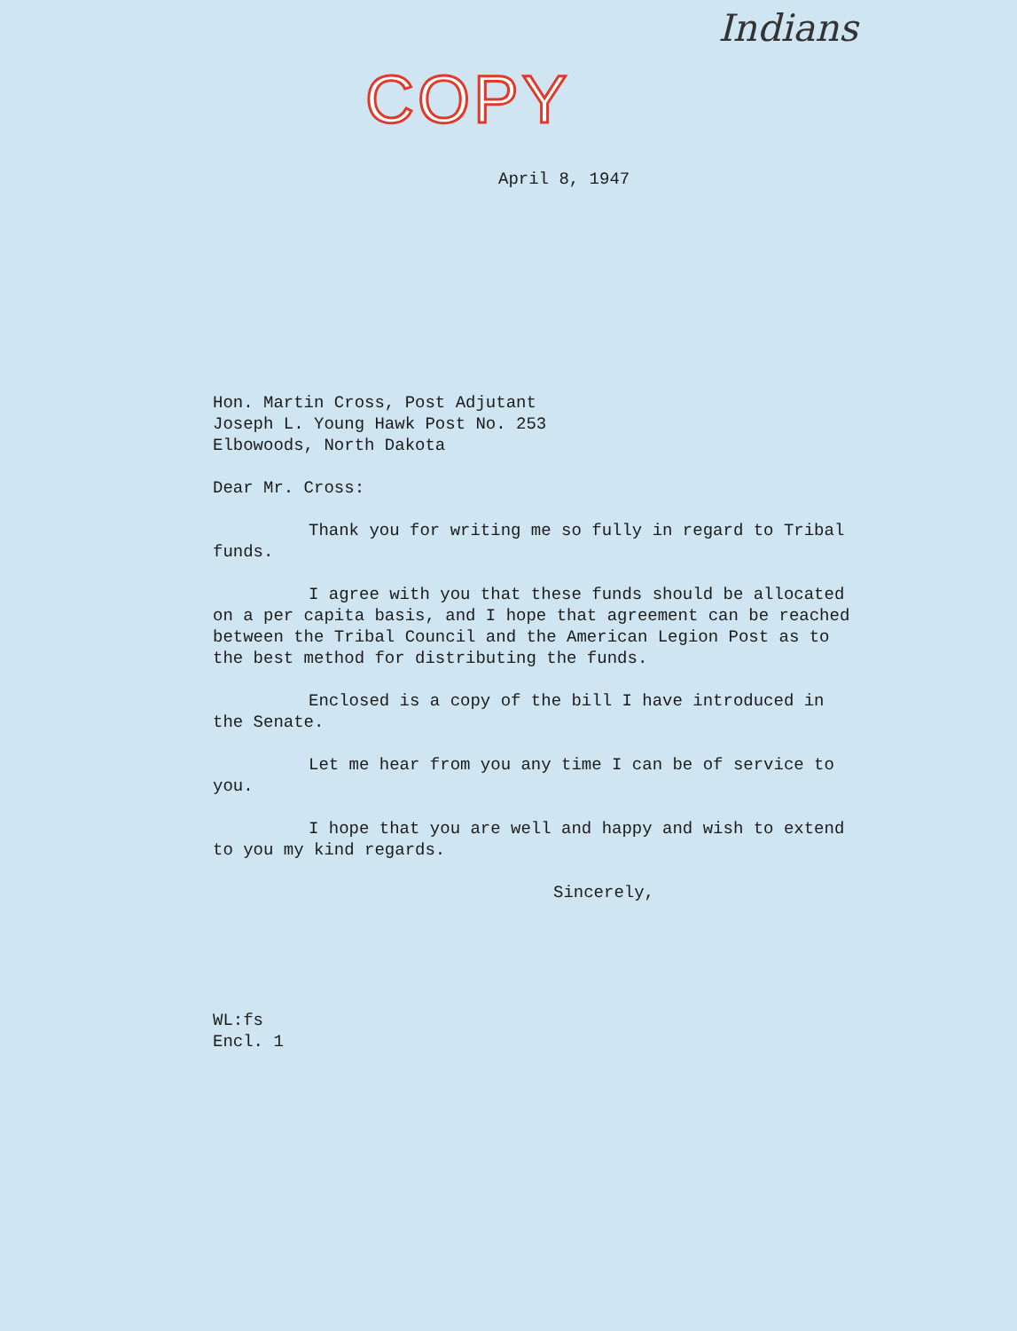Indians
COPY
April 8, 1947
Hon. Martin Cross, Post Adjutant
Joseph L. Young Hawk Post No. 253
Elbowoods, North Dakota
Dear Mr. Cross:
Thank you for writing me so fully in regard to Tribal funds.
I agree with you that these funds should be allocated on a per capita basis, and I hope that agreement can be reached between the Tribal Council and the American Legion Post as to the best method for distributing the funds.
Enclosed is a copy of the bill I have introduced in the Senate.
Let me hear from you any time I can be of service to you.
I hope that you are well and happy and wish to extend to you my kind regards.
Sincerely,
WL:fs
Encl. 1